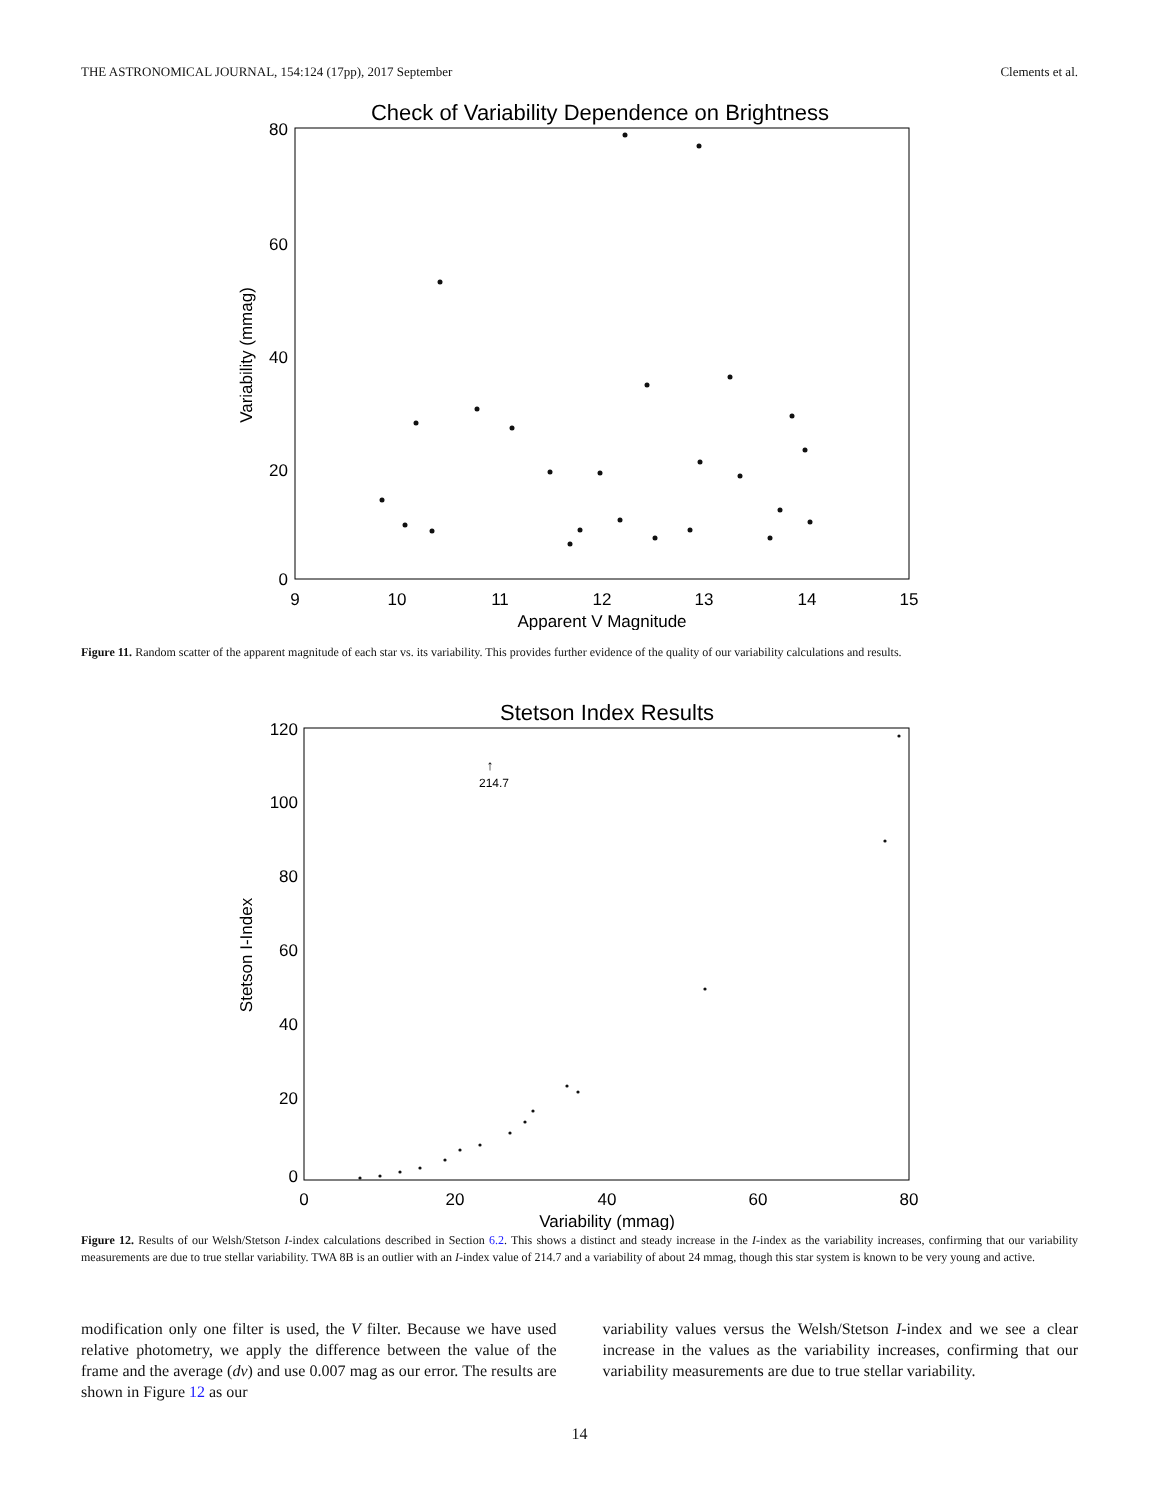THE ASTRONOMICAL JOURNAL, 154:124 (17pp), 2017 September Clements et al.
Check of Variability Dependence on Brightness
80
60
40
20
0
9
10
11
12
13
14
15
Apparent V Magnitude
Variability (mmag)
Figure 11. Random scatter of the apparent magnitude of each star vs. its variability. This provides further evidence of the quality of our variability calculations and results.
Stetson Index Results
120
100
80
60
40
20
0
0
20
40
60
80
Variability (mmag)
Stetson I-Index
↑
214.7
Figure 12. Results of our Welsh/Stetson I-index calculations described in Section 6.2. This shows a distinct and steady increase in the I-index as the variability increases, confirming that our variability measurements are due to true stellar variability. TWA 8B is an outlier with an I-index value of 214.7 and a variability of about 24 mmag, though this star system is known to be very young and active.
modification only one filter is used, the V filter. Because we have used relative photometry, we apply the difference between the value of the frame and the average (dv) and use 0.007 mag as our error. The results are shown in Figure 12 as our
variability values versus the Welsh/Stetson I-index and we see a clear increase in the values as the variability increases, confirming that our variability measurements are due to true stellar variability.
14